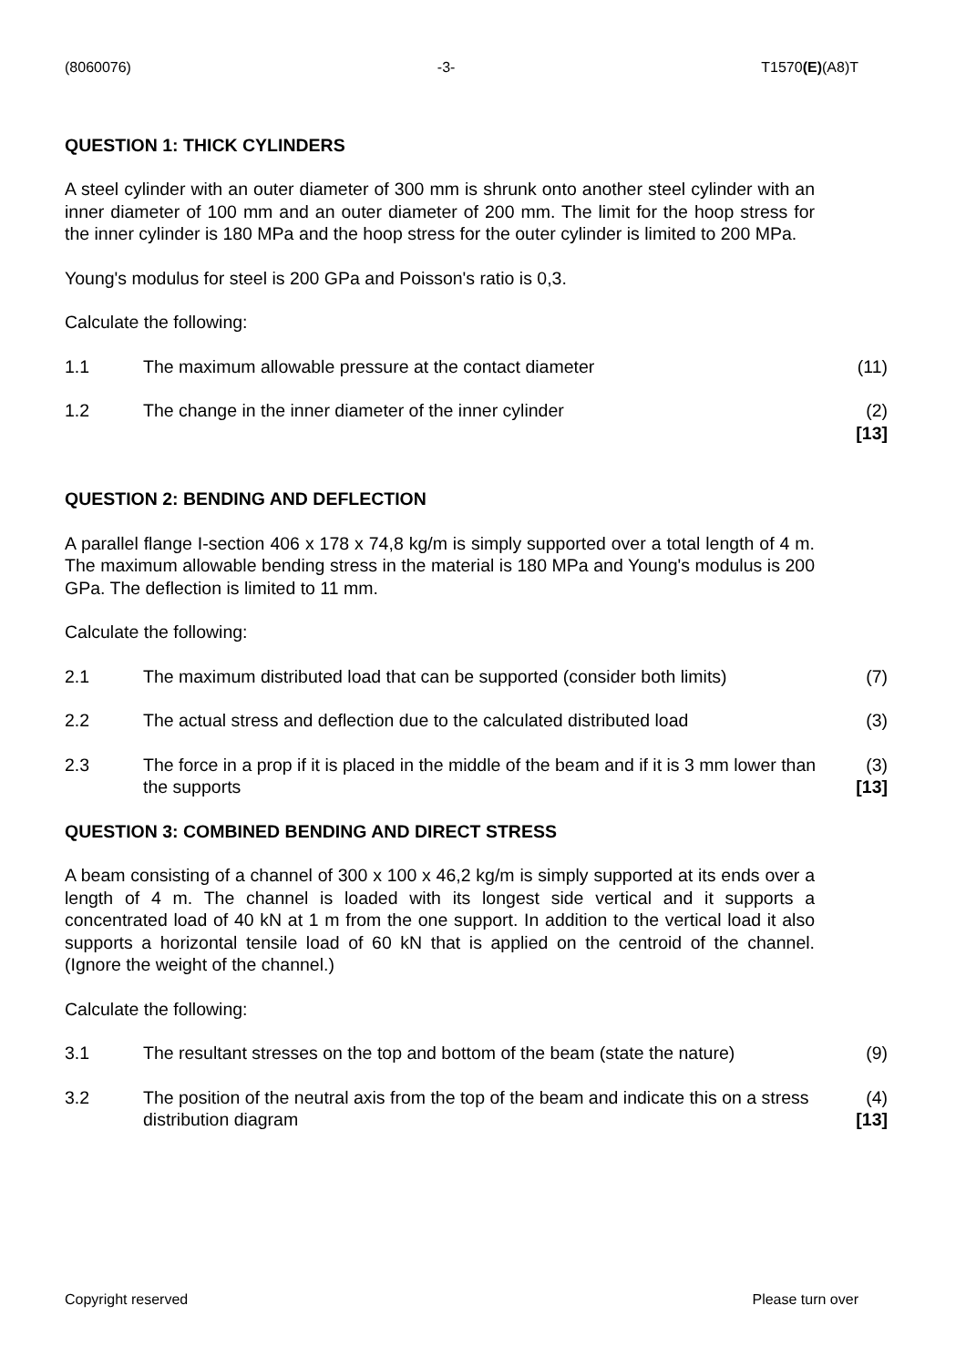(8060076) -3- T1570(E)(A8)T
QUESTION 1: THICK CYLINDERS
A steel cylinder with an outer diameter of 300 mm is shrunk onto another steel cylinder with an inner diameter of 100 mm and an outer diameter of 200 mm. The limit for the hoop stress for the inner cylinder is 180 MPa and the hoop stress for the outer cylinder is limited to 200 MPa.
Young's modulus for steel is 200 GPa and Poisson's ratio is 0,3.
Calculate the following:
1.1 The maximum allowable pressure at the contact diameter (11)
1.2 The change in the inner diameter of the inner cylinder (2)
[13]
QUESTION 2: BENDING AND DEFLECTION
A parallel flange I-section 406 x 178 x 74,8 kg/m is simply supported over a total length of 4 m. The maximum allowable bending stress in the material is 180 MPa and Young's modulus is 200 GPa. The deflection is limited to 11 mm.
Calculate the following:
2.1 The maximum distributed load that can be supported (consider both limits) (7)
2.2 The actual stress and deflection due to the calculated distributed load (3)
2.3 The force in a prop if it is placed in the middle of the beam and if it is 3 mm lower than the supports (3)
[13]
QUESTION 3: COMBINED BENDING AND DIRECT STRESS
A beam consisting of a channel of 300 x 100 x 46,2 kg/m is simply supported at its ends over a length of 4 m. The channel is loaded with its longest side vertical and it supports a concentrated load of 40 kN at 1 m from the one support. In addition to the vertical load it also supports a horizontal tensile load of 60 kN that is applied on the centroid of the channel. (Ignore the weight of the channel.)
Calculate the following:
3.1 The resultant stresses on the top and bottom of the beam (state the nature) (9)
3.2 The position of the neutral axis from the top of the beam and indicate this on a stress distribution diagram (4)
[13]
Copyright reserved Please turn over